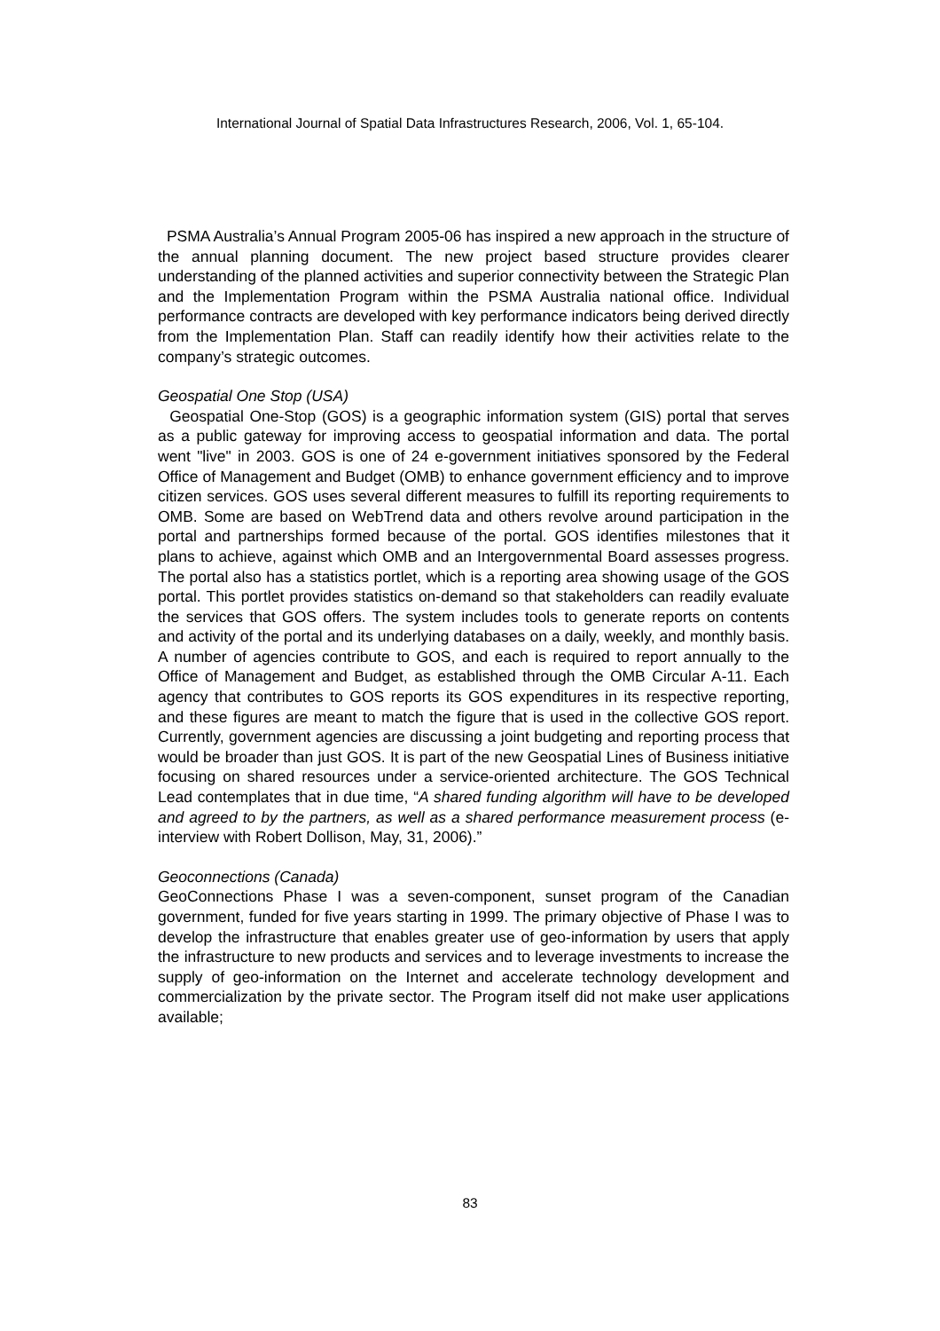International Journal of Spatial Data Infrastructures Research, 2006, Vol. 1, 65-104.
PSMA Australia’s Annual Program 2005-06 has inspired a new approach in the structure of the annual planning document. The new project based structure provides clearer understanding of the planned activities and superior connectivity between the Strategic Plan and the Implementation Program within the PSMA Australia national office. Individual performance contracts are developed with key performance indicators being derived directly from the Implementation Plan. Staff can readily identify how their activities relate to the company’s strategic outcomes.
Geospatial One Stop (USA)
Geospatial One-Stop (GOS) is a geographic information system (GIS) portal that serves as a public gateway for improving access to geospatial information and data. The portal went "live" in 2003. GOS is one of 24 e-government initiatives sponsored by the Federal Office of Management and Budget (OMB) to enhance government efficiency and to improve citizen services. GOS uses several different measures to fulfill its reporting requirements to OMB. Some are based on WebTrend data and others revolve around participation in the portal and partnerships formed because of the portal. GOS identifies milestones that it plans to achieve, against which OMB and an Intergovernmental Board assesses progress. The portal also has a statistics portlet, which is a reporting area showing usage of the GOS portal. This portlet provides statistics on-demand so that stakeholders can readily evaluate the services that GOS offers. The system includes tools to generate reports on contents and activity of the portal and its underlying databases on a daily, weekly, and monthly basis. A number of agencies contribute to GOS, and each is required to report annually to the Office of Management and Budget, as established through the OMB Circular A-11. Each agency that contributes to GOS reports its GOS expenditures in its respective reporting, and these figures are meant to match the figure that is used in the collective GOS report. Currently, government agencies are discussing a joint budgeting and reporting process that would be broader than just GOS. It is part of the new Geospatial Lines of Business initiative focusing on shared resources under a service-oriented architecture. The GOS Technical Lead contemplates that in due time, “A shared funding algorithm will have to be developed and agreed to by the partners, as well as a shared performance measurement process (e-interview with Robert Dollison, May, 31, 2006).”
Geoconnections (Canada)
GeoConnections Phase I was a seven-component, sunset program of the Canadian government, funded for five years starting in 1999. The primary objective of Phase I was to develop the infrastructure that enables greater use of geo-information by users that apply the infrastructure to new products and services and to leverage investments to increase the supply of geo-information on the Internet and accelerate technology development and commercialization by the private sector. The Program itself did not make user applications available;
83